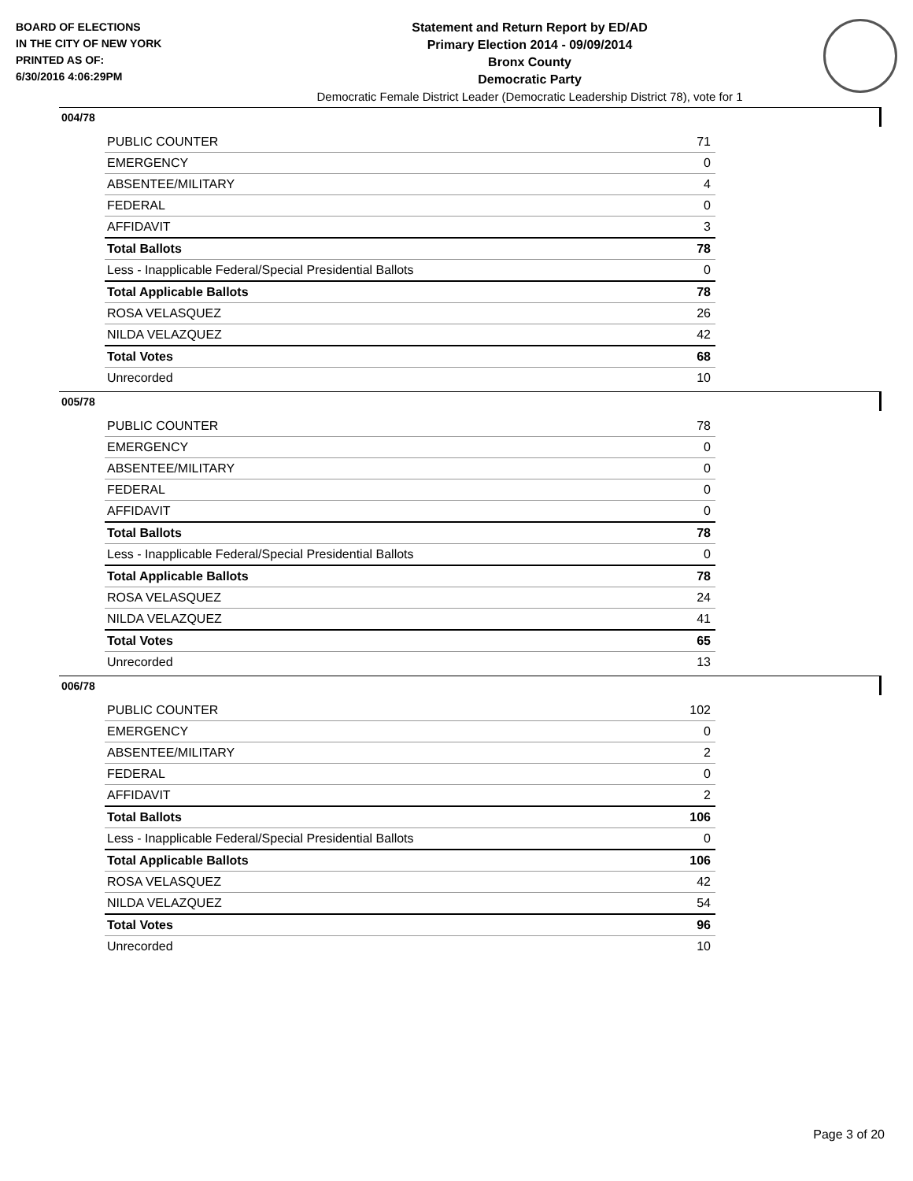BOARD OF ELECTIONS
IN THE CITY OF NEW YORK
PRINTED AS OF:
6/30/2016 4:06:29PM
Statement and Return Report by ED/AD
Primary Election 2014 - 09/09/2014
Bronx County
Democratic Party
Democratic Female District Leader (Democratic Leadership District 78), vote for 1
004/78
| PUBLIC COUNTER | 71 |
| EMERGENCY | 0 |
| ABSENTEE/MILITARY | 4 |
| FEDERAL | 0 |
| AFFIDAVIT | 3 |
| Total Ballots | 78 |
| Less - Inapplicable Federal/Special Presidential Ballots | 0 |
| Total Applicable Ballots | 78 |
| ROSA VELASQUEZ | 26 |
| NILDA VELAZQUEZ | 42 |
| Total Votes | 68 |
| Unrecorded | 10 |
005/78
| PUBLIC COUNTER | 78 |
| EMERGENCY | 0 |
| ABSENTEE/MILITARY | 0 |
| FEDERAL | 0 |
| AFFIDAVIT | 0 |
| Total Ballots | 78 |
| Less - Inapplicable Federal/Special Presidential Ballots | 0 |
| Total Applicable Ballots | 78 |
| ROSA VELASQUEZ | 24 |
| NILDA VELAZQUEZ | 41 |
| Total Votes | 65 |
| Unrecorded | 13 |
006/78
| PUBLIC COUNTER | 102 |
| EMERGENCY | 0 |
| ABSENTEE/MILITARY | 2 |
| FEDERAL | 0 |
| AFFIDAVIT | 2 |
| Total Ballots | 106 |
| Less - Inapplicable Federal/Special Presidential Ballots | 0 |
| Total Applicable Ballots | 106 |
| ROSA VELASQUEZ | 42 |
| NILDA VELAZQUEZ | 54 |
| Total Votes | 96 |
| Unrecorded | 10 |
Page 3 of 20